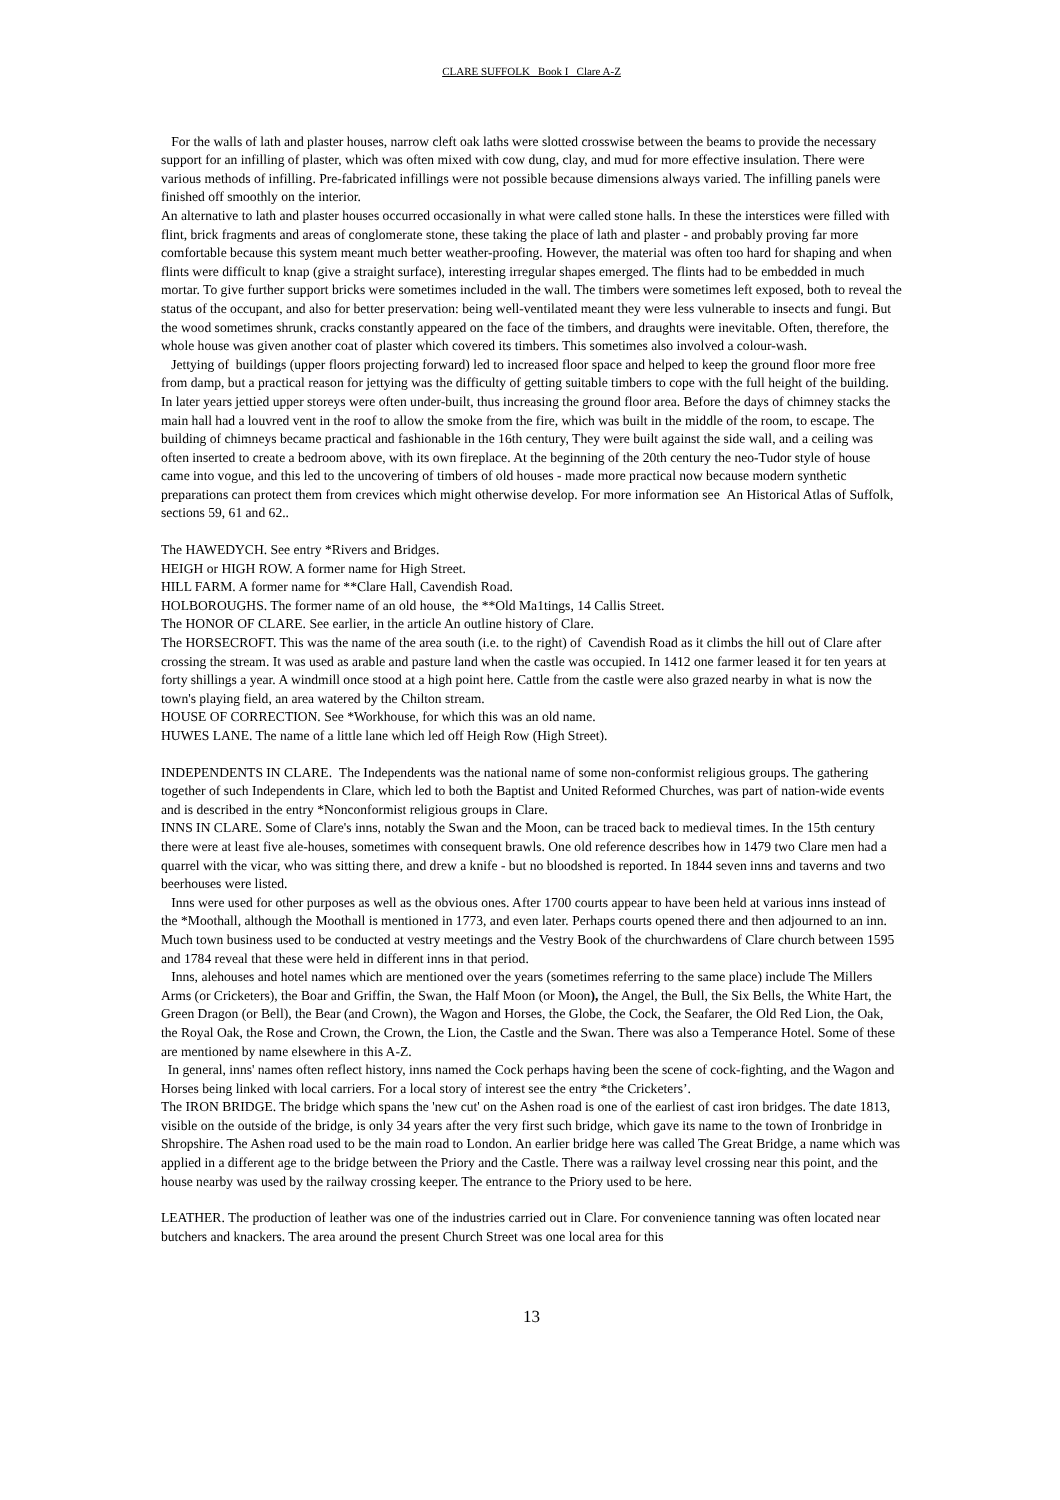CLARE SUFFOLK Book I Clare A-Z
For the walls of lath and plaster houses, narrow cleft oak laths were slotted crosswise between the beams to provide the necessary support for an infilling of plaster, which was often mixed with cow dung, clay, and mud for more effective insulation. There were various methods of infilling. Pre-fabricated infillings were not possible because dimensions always varied. The infilling panels were finished off smoothly on the interior.
An alternative to lath and plaster houses occurred occasionally in what were called stone halls. In these the interstices were filled with flint, brick fragments and areas of conglomerate stone, these taking the place of lath and plaster - and probably proving far more comfortable because this system meant much better weather-proofing. However, the material was often too hard for shaping and when flints were difficult to knap (give a straight surface), interesting irregular shapes emerged. The flints had to be embedded in much mortar. To give further support bricks were sometimes included in the wall. The timbers were sometimes left exposed, both to reveal the status of the occupant, and also for better preservation: being well-ventilated meant they were less vulnerable to insects and fungi. But the wood sometimes shrunk, cracks constantly appeared on the face of the timbers, and draughts were inevitable. Often, therefore, the whole house was given another coat of plaster which covered its timbers. This sometimes also involved a colour-wash.
Jettying of buildings (upper floors projecting forward) led to increased floor space and helped to keep the ground floor more free from damp, but a practical reason for jettying was the difficulty of getting suitable timbers to cope with the full height of the building. In later years jettied upper storeys were often under-built, thus increasing the ground floor area. Before the days of chimney stacks the main hall had a louvred vent in the roof to allow the smoke from the fire, which was built in the middle of the room, to escape. The building of chimneys became practical and fashionable in the 16th century, They were built against the side wall, and a ceiling was often inserted to create a bedroom above, with its own fireplace. At the beginning of the 20th century the neo-Tudor style of house came into vogue, and this led to the uncovering of timbers of old houses - made more practical now because modern synthetic preparations can protect them from crevices which might otherwise develop. For more information see An Historical Atlas of Suffolk, sections 59, 61 and 62..
The HAWEDYCH. See entry *Rivers and Bridges.
HEIGH or HIGH ROW. A former name for High Street.
HILL FARM. A former name for **Clare Hall, Cavendish Road.
HOLBOROUGHS. The former name of an old house, the **Old Ma1tings, 14 Callis Street.
The HONOR OF CLARE. See earlier, in the article An outline history of Clare.
The HORSECROFT. This was the name of the area south (i.e. to the right) of Cavendish Road as it climbs the hill out of Clare after crossing the stream. It was used as arable and pasture land when the castle was occupied. In 1412 one farmer leased it for ten years at forty shillings a year. A windmill once stood at a high point here. Cattle from the castle were also grazed nearby in what is now the town's playing field, an area watered by the Chilton stream.
HOUSE OF CORRECTION. See *Workhouse, for which this was an old name.
HUWES LANE. The name of a little lane which led off Heigh Row (High Street).
INDEPENDENTS IN CLARE. The Independents was the national name of some non-conformist religious groups. The gathering together of such Independents in Clare, which led to both the Baptist and United Reformed Churches, was part of nation-wide events and is described in the entry *Nonconformist religious groups in Clare.
INNS IN CLARE. Some of Clare's inns, notably the Swan and the Moon, can be traced back to medieval times. In the 15th century there were at least five ale-houses, sometimes with consequent brawls. One old reference describes how in 1479 two Clare men had a quarrel with the vicar, who was sitting there, and drew a knife - but no bloodshed is reported. In 1844 seven inns and taverns and two beerhouses were listed.
Inns were used for other purposes as well as the obvious ones. After 1700 courts appear to have been held at various inns instead of the *Moothall, although the Moothall is mentioned in 1773, and even later. Perhaps courts opened there and then adjourned to an inn. Much town business used to be conducted at vestry meetings and the Vestry Book of the churchwardens of Clare church between 1595 and 1784 reveal that these were held in different inns in that period.
Inns, alehouses and hotel names which are mentioned over the years (sometimes referring to the same place) include The Millers Arms (or Cricketers), the Boar and Griffin, the Swan, the Half Moon (or Moon), the Angel, the Bull, the Six Bells, the White Hart, the Green Dragon (or Bell), the Bear (and Crown), the Wagon and Horses, the Globe, the Cock, the Seafarer, the Old Red Lion, the Oak, the Royal Oak, the Rose and Crown, the Crown, the Lion, the Castle and the Swan. There was also a Temperance Hotel. Some of these are mentioned by name elsewhere in this A-Z.
In general, inns' names often reflect history, inns named the Cock perhaps having been the scene of cock-fighting, and the Wagon and Horses being linked with local carriers. For a local story of interest see the entry *the Cricketers’.
The IRON BRIDGE. The bridge which spans the 'new cut' on the Ashen road is one of the earliest of cast iron bridges. The date 1813, visible on the outside of the bridge, is only 34 years after the very first such bridge, which gave its name to the town of Ironbridge in Shropshire. The Ashen road used to be the main road to London. An earlier bridge here was called The Great Bridge, a name which was applied in a different age to the bridge between the Priory and the Castle. There was a railway level crossing near this point, and the house nearby was used by the railway crossing keeper. The entrance to the Priory used to be here.
LEATHER. The production of leather was one of the industries carried out in Clare. For convenience tanning was often located near butchers and knackers. The area around the present Church Street was one local area for this
13